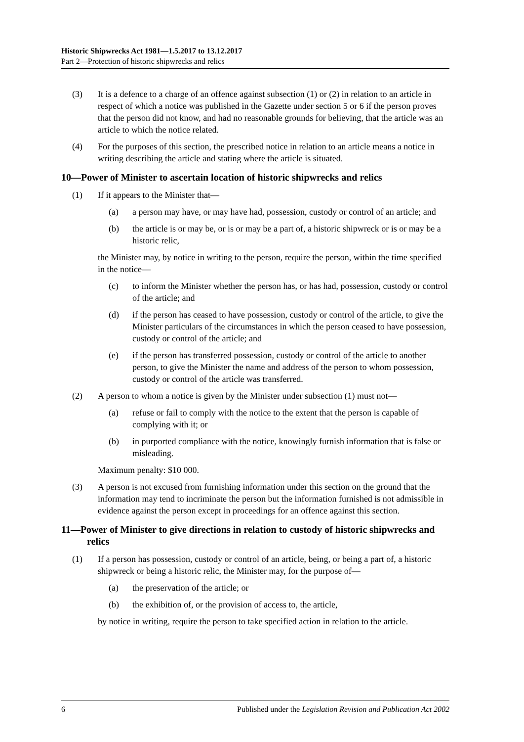Historic Shipwrecks Act 1981—1.5.2017 to 13.12.2017
Part 2—Protection of historic shipwrecks and relics
(3) It is a defence to a charge of an offence against subsection (1) or (2) in relation to an article in respect of which a notice was published in the Gazette under section 5 or 6 if the person proves that the person did not know, and had no reasonable grounds for believing, that the article was an article to which the notice related.
(4) For the purposes of this section, the prescribed notice in relation to an article means a notice in writing describing the article and stating where the article is situated.
10—Power of Minister to ascertain location of historic shipwrecks and relics
(1) If it appears to the Minister that—
(a) a person may have, or may have had, possession, custody or control of an article; and
(b) the article is or may be, or is or may be a part of, a historic shipwreck or is or may be a historic relic,
the Minister may, by notice in writing to the person, require the person, within the time specified in the notice—
(c) to inform the Minister whether the person has, or has had, possession, custody or control of the article; and
(d) if the person has ceased to have possession, custody or control of the article, to give the Minister particulars of the circumstances in which the person ceased to have possession, custody or control of the article; and
(e) if the person has transferred possession, custody or control of the article to another person, to give the Minister the name and address of the person to whom possession, custody or control of the article was transferred.
(2) A person to whom a notice is given by the Minister under subsection (1) must not—
(a) refuse or fail to comply with the notice to the extent that the person is capable of complying with it; or
(b) in purported compliance with the notice, knowingly furnish information that is false or misleading.
Maximum penalty: $10 000.
(3) A person is not excused from furnishing information under this section on the ground that the information may tend to incriminate the person but the information furnished is not admissible in evidence against the person except in proceedings for an offence against this section.
11—Power of Minister to give directions in relation to custody of historic shipwrecks and relics
(1) If a person has possession, custody or control of an article, being, or being a part of, a historic shipwreck or being a historic relic, the Minister may, for the purpose of—
(a) the preservation of the article; or
(b) the exhibition of, or the provision of access to, the article,
by notice in writing, require the person to take specified action in relation to the article.
6 Published under the Legislation Revision and Publication Act 2002